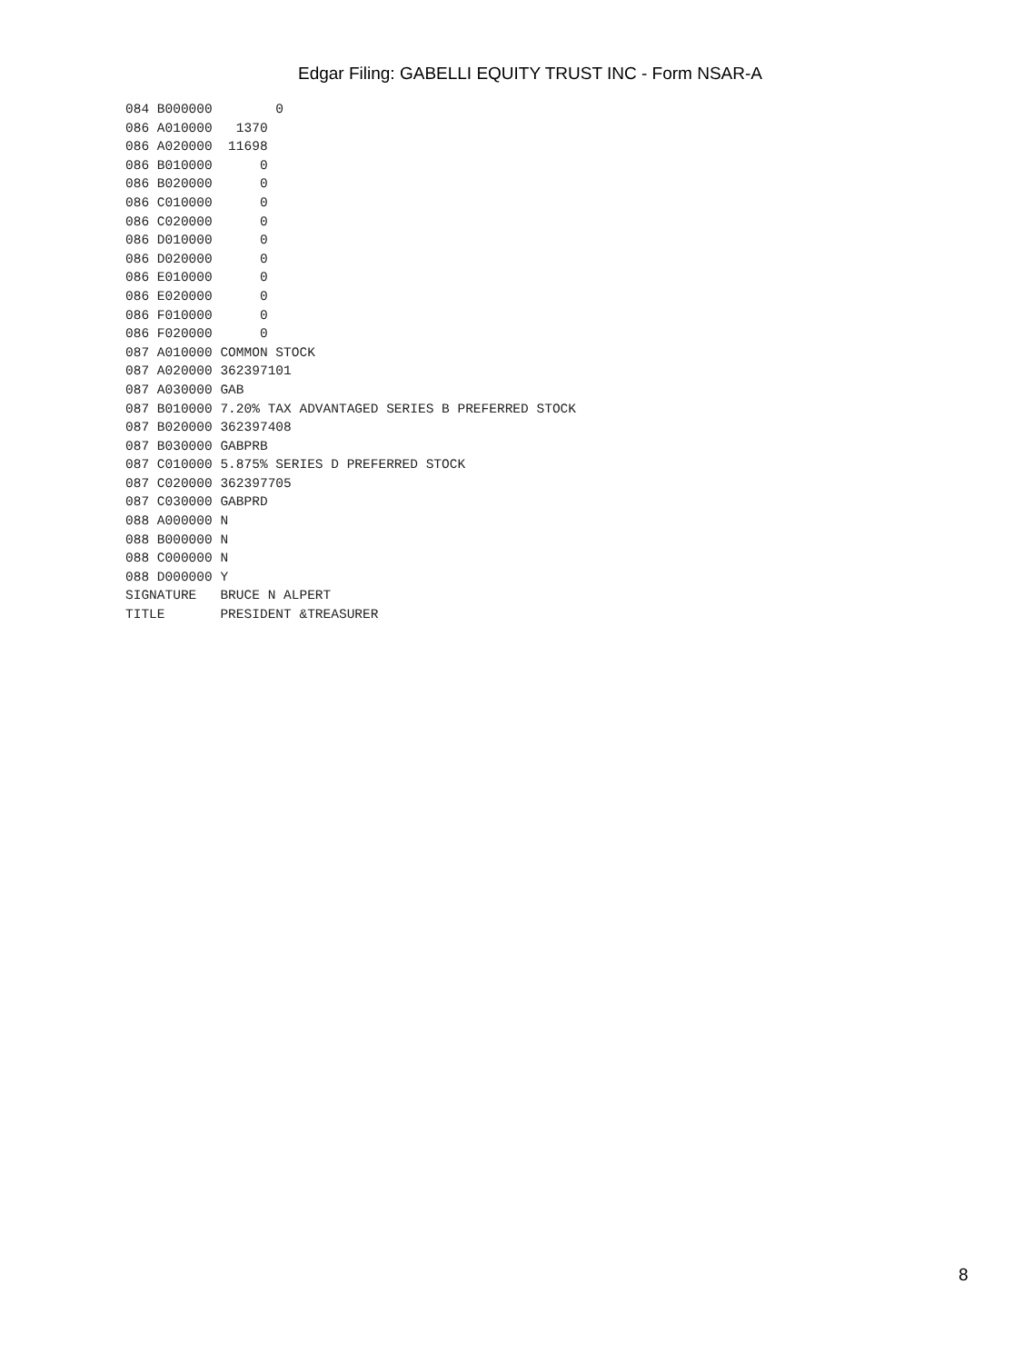Edgar Filing: GABELLI EQUITY TRUST INC - Form NSAR-A
084 B000000        0
086 A010000   1370
086 A020000  11698
086 B010000      0
086 B020000      0
086 C010000      0
086 C020000      0
086 D010000      0
086 D020000      0
086 E010000      0
086 E020000      0
086 F010000      0
086 F020000      0
087 A010000 COMMON STOCK
087 A020000 362397101
087 A030000 GAB
087 B010000 7.20% TAX ADVANTAGED SERIES B PREFERRED STOCK
087 B020000 362397408
087 B030000 GABPRB
087 C010000 5.875% SERIES D PREFERRED STOCK
087 C020000 362397705
087 C030000 GABPRD
088 A000000 N
088 B000000 N
088 C000000 N
088 D000000 Y
SIGNATURE   BRUCE N ALPERT
TITLE       PRESIDENT &TREASURER
8